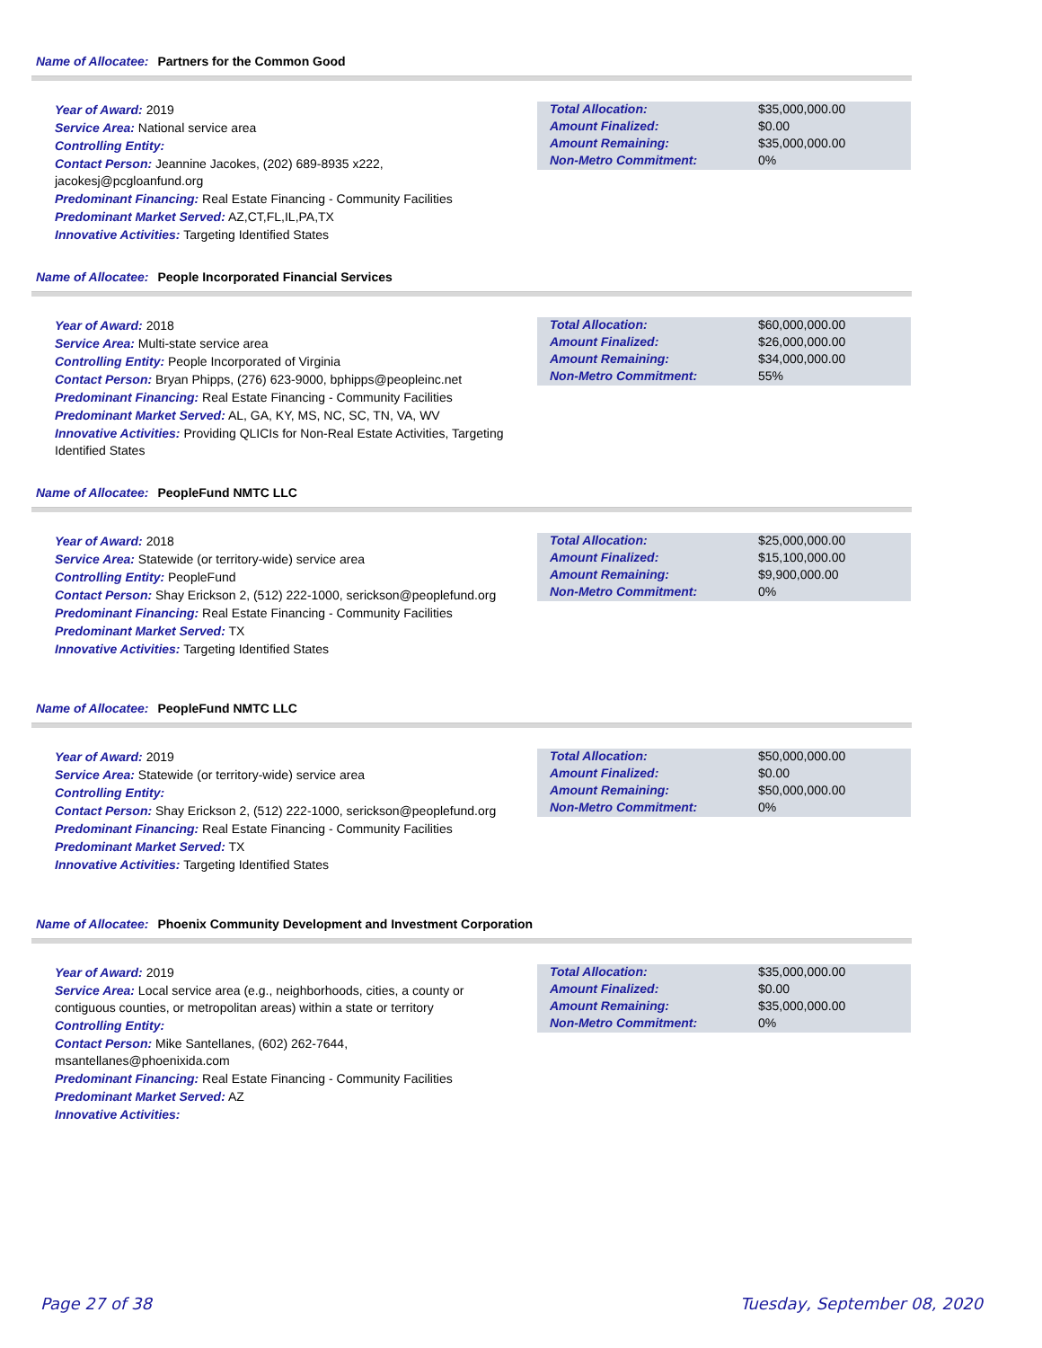Name of Allocatee: Partners for the Common Good
Year of Award: 2019
Service Area: National service area
Controlling Entity:
Contact Person: Jeannine Jacokes, (202) 689-8935 x222, jacokesj@pcgloanfund.org
Predominant Financing: Real Estate Financing - Community Facilities
Predominant Market Served: AZ,CT,FL,IL,PA,TX
Innovative Activities: Targeting Identified States
| Total Allocation: | $35,000,000.00 |
| Amount Finalized: | $0.00 |
| Amount Remaining: | $35,000,000.00 |
| Non-Metro Commitment: | 0% |
Name of Allocatee: People Incorporated Financial Services
Year of Award: 2018
Service Area: Multi-state service area
Controlling Entity: People Incorporated of Virginia
Contact Person: Bryan Phipps, (276) 623-9000, bphipps@peopleinc.net
Predominant Financing: Real Estate Financing - Community Facilities
Predominant Market Served: AL, GA, KY, MS, NC, SC, TN, VA, WV
Innovative Activities: Providing QLICIs for Non-Real Estate Activities, Targeting Identified States
| Total Allocation: | $60,000,000.00 |
| Amount Finalized: | $26,000,000.00 |
| Amount Remaining: | $34,000,000.00 |
| Non-Metro Commitment: | 55% |
Name of Allocatee: PeopleFund NMTC LLC
Year of Award: 2018
Service Area: Statewide (or territory-wide) service area
Controlling Entity: PeopleFund
Contact Person: Shay Erickson 2, (512) 222-1000, serickson@peoplefund.org
Predominant Financing: Real Estate Financing - Community Facilities
Predominant Market Served: TX
Innovative Activities: Targeting Identified States
| Total Allocation: | $25,000,000.00 |
| Amount Finalized: | $15,100,000.00 |
| Amount Remaining: | $9,900,000.00 |
| Non-Metro Commitment: | 0% |
Name of Allocatee: PeopleFund NMTC LLC
Year of Award: 2019
Service Area: Statewide (or territory-wide) service area
Controlling Entity:
Contact Person: Shay Erickson 2, (512) 222-1000, serickson@peoplefund.org
Predominant Financing: Real Estate Financing - Community Facilities
Predominant Market Served: TX
Innovative Activities: Targeting Identified States
| Total Allocation: | $50,000,000.00 |
| Amount Finalized: | $0.00 |
| Amount Remaining: | $50,000,000.00 |
| Non-Metro Commitment: | 0% |
Name of Allocatee: Phoenix Community Development and Investment Corporation
Year of Award: 2019
Service Area: Local service area (e.g., neighborhoods, cities, a county or contiguous counties, or metropolitan areas) within a state or territory
Controlling Entity:
Contact Person: Mike Santellanes, (602) 262-7644, msantellanes@phoenixida.com
Predominant Financing: Real Estate Financing - Community Facilities
Predominant Market Served: AZ
Innovative Activities:
| Total Allocation: | $35,000,000.00 |
| Amount Finalized: | $0.00 |
| Amount Remaining: | $35,000,000.00 |
| Non-Metro Commitment: | 0% |
Page 27 of 38 Tuesday, September 08, 2020